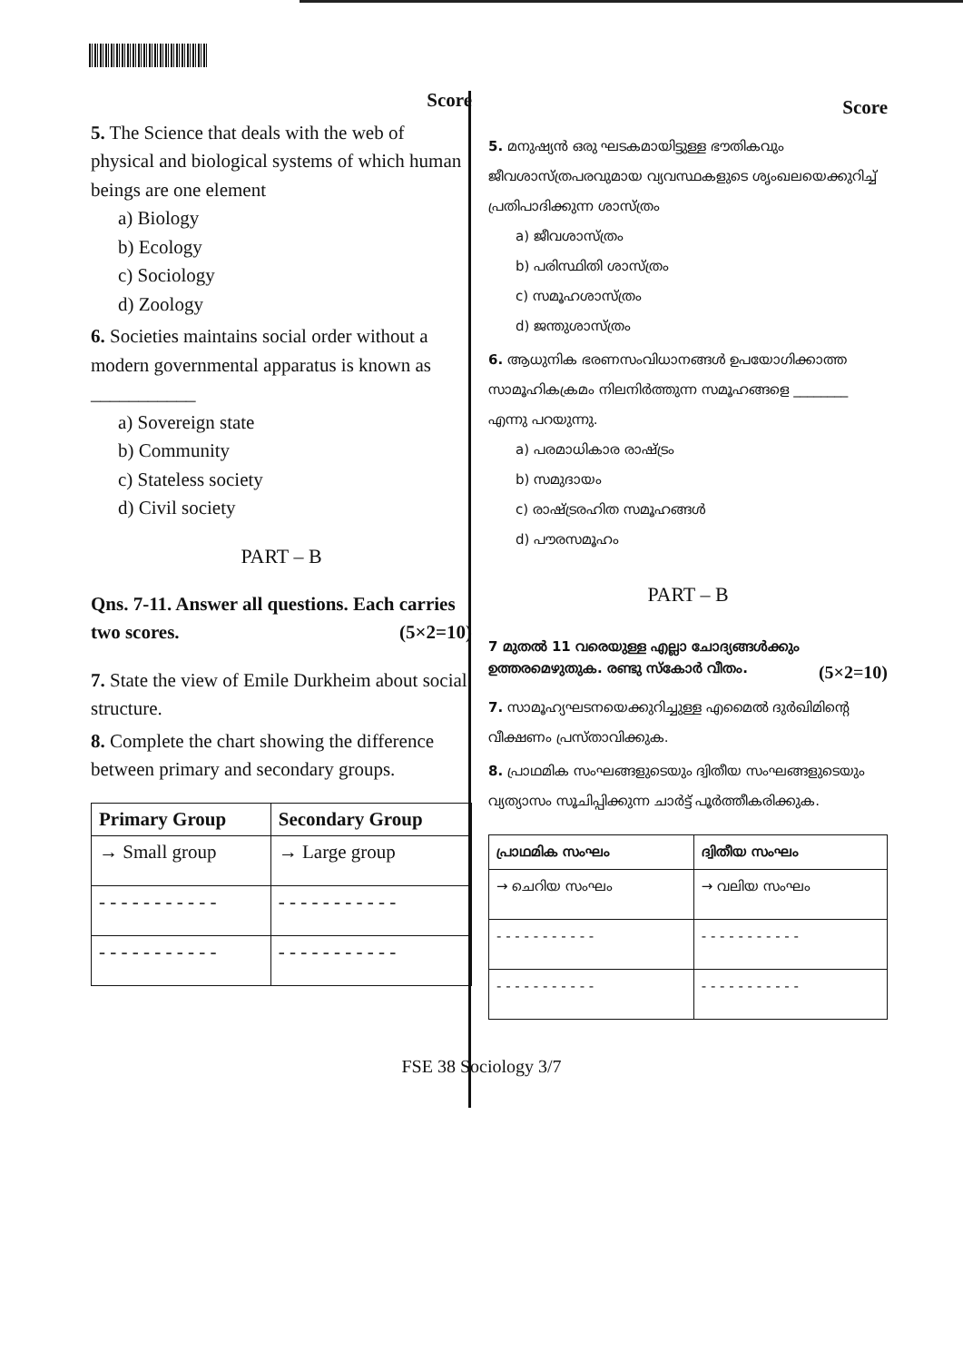Score
5. The Science that deals with the web of physical and biological systems of which human beings are one element
a) Biology
b) Ecology
c) Sociology
d) Zoology
6. Societies maintains social order without a modern governmental apparatus is known as ___________
a) Sovereign state
b) Community
c) Stateless society
d) Civil society
PART – B
Qns. 7-11. Answer all questions. Each carries two scores. (5×2=10)
7. State the view of Emile Durkheim about social structure.
8. Complete the chart showing the difference between primary and secondary groups.
| Primary Group | Secondary Group |
| --- | --- |
| → Small group | → Large group |
| - - - - - - - - - - - | - - - - - - - - - - - |
| - - - - - - - - - - - | - - - - - - - - - - - |
Score
5. മനുഷ്യൻ ഒരു ഘടകമായിട്ടുള്ള ഭൗതികവും ജീവശാസ്ത്രപരവുമായ വ്യവസ്ഥകളുടെ ശൃംഖലയെക്കുറിച്ച് പ്രതിപാദിക്കുന്ന ശാസ്ത്രം
a) ജീവശാസ്ത്രം
b) പരിസ്ഥിതി ശാസ്ത്രം
c) സമൂഹശാസ്ത്രം
d) ജന്തുശാസ്ത്രം
6. ആധുനിക ഭരണസംവിധാനങ്ങൾ ഉപയോഗിക്കാത്ത സാമൂഹികക്രമം നിലനിർത്തുന്ന സമൂഹങ്ങളെ ________ എന്നു പറയുന്നു.
a) പരമാധികാര രാഷ്ട്രം
b) സമുദായം
c) രാഷ്ട്രരഹിത സമൂഹങ്ങൾ
d) പൗരസമൂഹം
PART – B
7 മുതൽ 11 വരെയുള്ള എല്ലാ ചോദ്യങ്ങൾക്കും ഉത്തരമെഴുതുക. രണ്ടു സ്കോർ വീതം. (5×2=10)
7. സാമൂഹ്യഘടനയെക്കുറിച്ചുള്ള എമൈൽ ദുർഖിമിന്റെ വീക്ഷണം പ്രസ്താവിക്കുക.
8. പ്രാഥമിക സംഘങ്ങളുടെയും ദ്വിതീയ സംഘങ്ങളുടെയും വ്യത്യാസം സൂചിപ്പിക്കുന്ന ചാർട്ട് പൂർത്തീകരിക്കുക.
| പ്രാഥമിക സംഘം | ദ്വിതീയ സംഘം |
| --- | --- |
| → ചെറിയ സംഘം | → വലിയ സംഘം |
| - - - - - - - - - - - | - - - - - - - - - - - |
| - - - - - - - - - - - | - - - - - - - - - - - |
FSE 38 Sociology 3/7